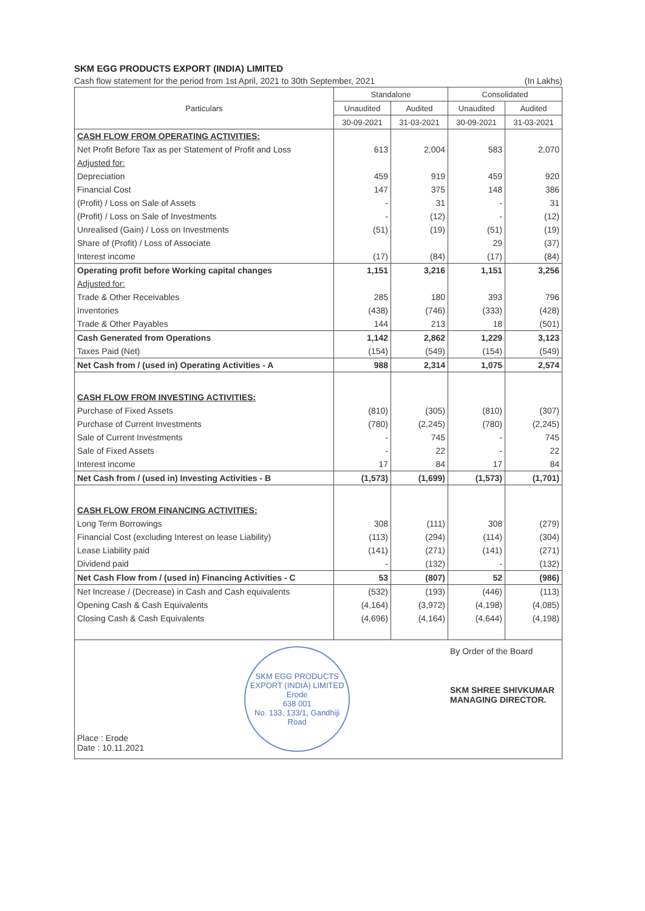SKM EGG PRODUCTS EXPORT (INDIA) LIMITED
Cash flow statement for the period from 1st April, 2021 to 30th September, 2021 (In Lakhs)
| Particulars | Standalone | | Consolidated | |
| --- | --- | --- | --- | --- |
| | Unaudited | Audited | Unaudited | Audited |
| | 30-09-2021 | 31-03-2021 | 30-09-2021 | 31-03-2021 |
| CASH FLOW FROM OPERATING ACTIVITIES: | | | | |
| Net Profit Before Tax as per Statement of Profit and Loss | 613 | 2,004 | 583 | 2,070 |
| Adjusted for: | | | | |
| Depreciation | 459 | 919 | 459 | 920 |
| Financial Cost | 147 | 375 | 148 | 386 |
| (Profit) / Loss on Sale of Assets | - | 31 | - | 31 |
| (Profit) / Loss on Sale of Investments | - | (12) | - | (12) |
| Unrealised (Gain) / Loss on Investments | (51) | (19) | (51) | (19) |
| Share of (Profit) / Loss of Associate | | | 29 | (37) |
| Interest income | (17) | (84) | (17) | (84) |
| Operating profit before Working capital changes | 1,151 | 3,216 | 1,151 | 3,256 |
| Adjusted for: | | | | |
| Trade & Other Receivables | 285 | 180 | 393 | 796 |
| Inventories | (438) | (746) | (333) | (428) |
| Trade & Other Payables | 144 | 213 | 18 | (501) |
| Cash Generated from Operations | 1,142 | 2,862 | 1,229 | 3,123 |
| Taxes Paid (Net) | (154) | (549) | (154) | (549) |
| Net Cash from / (used in) Operating Activities - A | 988 | 2,314 | 1,075 | 2,574 |
| CASH FLOW FROM INVESTING ACTIVITIES: | | | | |
| Purchase of Fixed Assets | (810) | (305) | (810) | (307) |
| Purchase of Current Investments | (780) | (2,245) | (780) | (2,245) |
| Sale of Current Investments | - | 745 | - | 745 |
| Sale of Fixed Assets | - | 22 | - | 22 |
| Interest income | 17 | 84 | 17 | 84 |
| Net Cash from / (used in) Investing Activities - B | (1,573) | (1,699) | (1,573) | (1,701) |
| CASH FLOW FROM FINANCING ACTIVITIES: | | | | |
| Long Term Borrowings | 308 | (111) | 308 | (279) |
| Financial Cost (excluding Interest on lease Liability) | (113) | (294) | (114) | (304) |
| Lease Liability paid | (141) | (271) | (141) | (271) |
| Dividend paid | - | (132) | - | (132) |
| Net Cash Flow from / (used in) Financing Activities - C | 53 | (807) | 52 | (986) |
| Net Increase / (Decrease) in Cash and Cash equivalents | (532) | (193) | (446) | (113) |
| Opening Cash & Cash Equivalents | (4,164) | (3,972) | (4,198) | (4,085) |
| Closing Cash & Cash Equivalents | (4,696) | (4,164) | (4,644) | (4,198) |
Place : Erode
Date : 10.11.2021
SKM EGG PRODUCTS EXPORT (INDIA) LIMITED
Erode
638 001
No. 133, 133/1, Gandhiji Road
By Order of the Board
SKM SHREE SHIVKUMAR
MANAGING DIRECTOR.